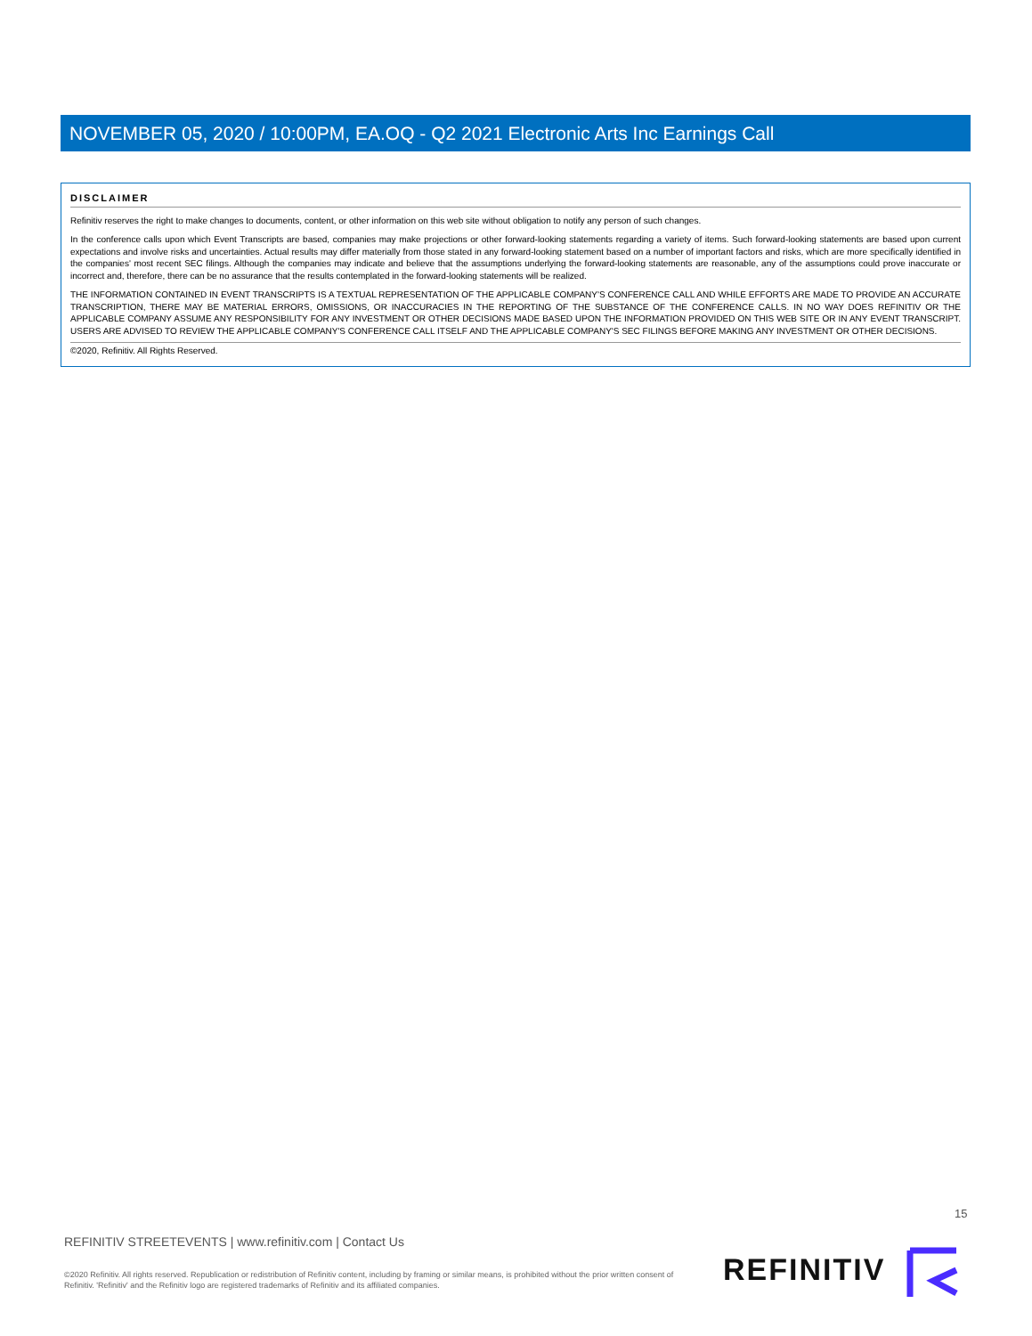NOVEMBER 05, 2020 / 10:00PM, EA.OQ - Q2 2021 Electronic Arts Inc Earnings Call
DISCLAIMER
Refinitiv reserves the right to make changes to documents, content, or other information on this web site without obligation to notify any person of such changes.
In the conference calls upon which Event Transcripts are based, companies may make projections or other forward-looking statements regarding a variety of items. Such forward-looking statements are based upon current expectations and involve risks and uncertainties. Actual results may differ materially from those stated in any forward-looking statement based on a number of important factors and risks, which are more specifically identified in the companies' most recent SEC filings. Although the companies may indicate and believe that the assumptions underlying the forward-looking statements are reasonable, any of the assumptions could prove inaccurate or incorrect and, therefore, there can be no assurance that the results contemplated in the forward-looking statements will be realized.
THE INFORMATION CONTAINED IN EVENT TRANSCRIPTS IS A TEXTUAL REPRESENTATION OF THE APPLICABLE COMPANY'S CONFERENCE CALL AND WHILE EFFORTS ARE MADE TO PROVIDE AN ACCURATE TRANSCRIPTION, THERE MAY BE MATERIAL ERRORS, OMISSIONS, OR INACCURACIES IN THE REPORTING OF THE SUBSTANCE OF THE CONFERENCE CALLS. IN NO WAY DOES REFINITIV OR THE APPLICABLE COMPANY ASSUME ANY RESPONSIBILITY FOR ANY INVESTMENT OR OTHER DECISIONS MADE BASED UPON THE INFORMATION PROVIDED ON THIS WEB SITE OR IN ANY EVENT TRANSCRIPT. USERS ARE ADVISED TO REVIEW THE APPLICABLE COMPANY'S CONFERENCE CALL ITSELF AND THE APPLICABLE COMPANY'S SEC FILINGS BEFORE MAKING ANY INVESTMENT OR OTHER DECISIONS.
©2020, Refinitiv. All Rights Reserved.
15
REFINITIV STREETEVENTS | www.refinitiv.com | Contact Us
©2020 Refinitiv. All rights reserved. Republication or redistribution of Refinitiv content, including by framing or similar means, is prohibited without the prior written consent of Refinitiv. 'Refinitiv' and the Refinitiv logo are registered trademarks of Refinitiv and its affiliated companies.
REFINITIV